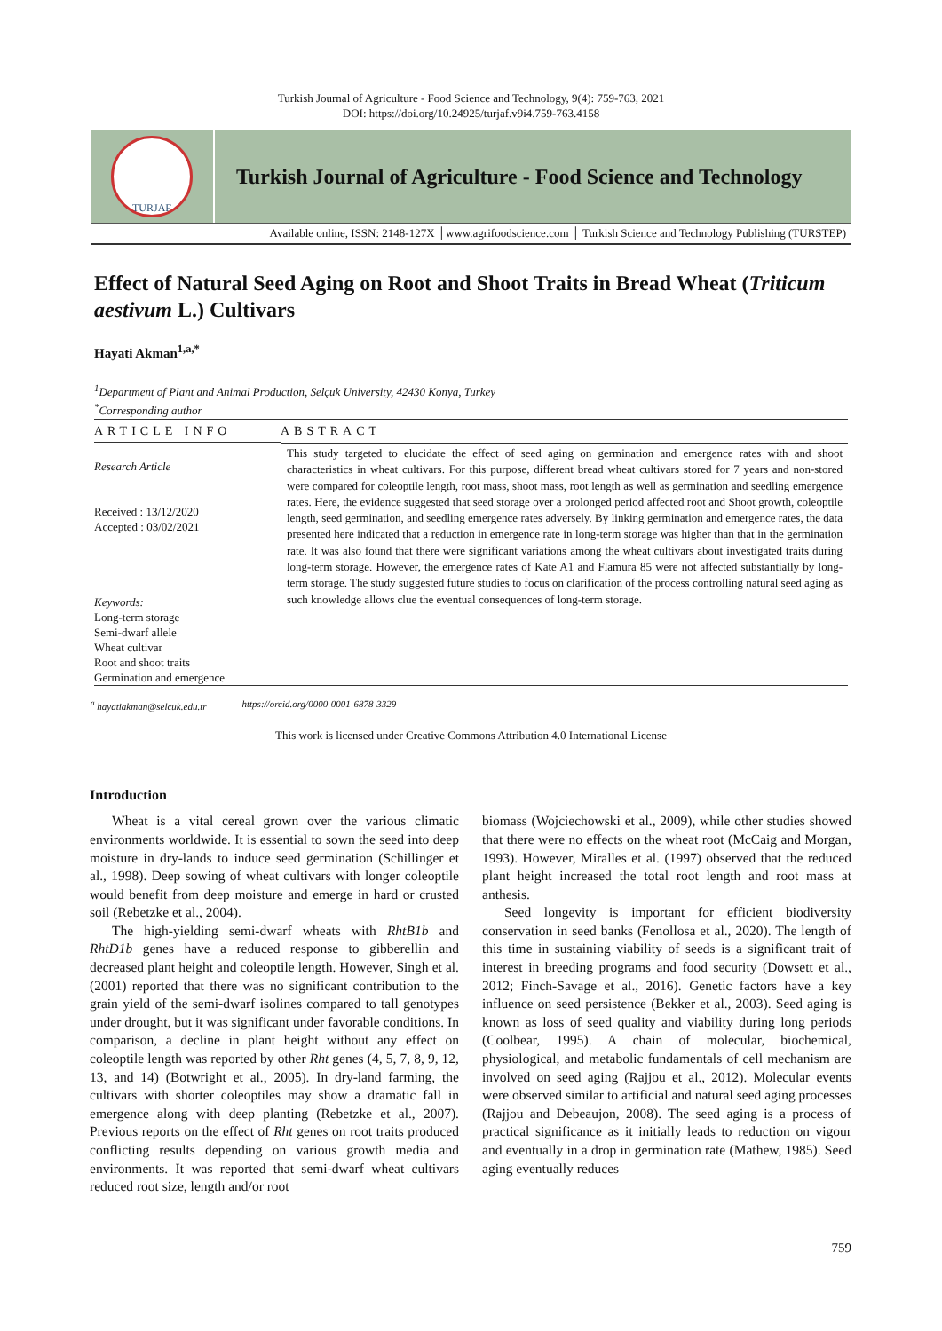Turkish Journal of Agriculture - Food Science and Technology, 9(4): 759-763, 2021
DOI: https://doi.org/10.24925/turjaf.v9i4.759-763.4158
TURJAF
Turkish Journal of Agriculture - Food Science and Technology
Available online, ISSN: 2148-127X │www.agrifoodscience.com │ Turkish Science and Technology Publishing (TURSTEP)
Effect of Natural Seed Aging on Root and Shoot Traits in Bread Wheat (Triticum aestivum L.) Cultivars
Hayati Akman<sup>1,a,*</sup>
<sup>1</sup> Department of Plant and Animal Production, Selçuk University, 42430 Konya, Turkey
<sup>*</sup> Corresponding author
ARTICLE INFO
Research Article
Received : 13/12/2020
Accepted : 03/02/2021
Keywords:
Long-term storage
Semi-dwarf allele
Wheat cultivar
Root and shoot traits
Germination and emergence
ABSTRACT
This study targeted to elucidate the effect of seed aging on germination and emergence rates with and shoot characteristics in wheat cultivars. For this purpose, different bread wheat cultivars stored for 7 years and non-stored were compared for coleoptile length, root mass, shoot mass, root length as well as germination and seedling emergence rates. Here, the evidence suggested that seed storage over a prolonged period affected root and Shoot growth, coleoptile length, seed germination, and seedling emergence rates adversely. By linking germination and emergence rates, the data presented here indicated that a reduction in emergence rate in long-term storage was higher than that in the germination rate. It was also found that there were significant variations among the wheat cultivars about investigated traits during long-term storage. However, the emergence rates of Kate A1 and Flamura 85 were not affected substantially by long-term storage. The study suggested future studies to focus on clarification of the process controlling natural seed aging as such knowledge allows clue the eventual consequences of long-term storage.
<sup>a</sup> hayatiakman@selcuk.edu.tr https://orcid.org/0000-0001-6878-3329
This work is licensed under Creative Commons Attribution 4.0 International License
Introduction
Wheat is a vital cereal grown over the various climatic environments worldwide. It is essential to sown the seed into deep moisture in dry-lands to induce seed germination (Schillinger et al., 1998). Deep sowing of wheat cultivars with longer coleoptile would benefit from deep moisture and emerge in hard or crusted soil (Rebetzke et al., 2004).
The high-yielding semi-dwarf wheats with RhtB1b and RhtD1b genes have a reduced response to gibberellin and decreased plant height and coleoptile length. However, Singh et al. (2001) reported that there was no significant contribution to the grain yield of the semi-dwarf isolines compared to tall genotypes under drought, but it was significant under favorable conditions. In comparison, a decline in plant height without any effect on coleoptile length was reported by other Rht genes (4, 5, 7, 8, 9, 12, 13, and 14) (Botwright et al., 2005). In dry-land farming, the cultivars with shorter coleoptiles may show a dramatic fall in emergence along with deep planting (Rebetzke et al., 2007). Previous reports on the effect of Rht genes on root traits produced conflicting results depending on various growth media and environments. It was reported that semi-dwarf wheat cultivars reduced root size, length and/or root
biomass (Wojciechowski et al., 2009), while other studies showed that there were no effects on the wheat root (McCaig and Morgan, 1993). However, Miralles et al. (1997) observed that the reduced plant height increased the total root length and root mass at anthesis.
Seed longevity is important for efficient biodiversity conservation in seed banks (Fenollosa et al., 2020). The length of this time in sustaining viability of seeds is a significant trait of interest in breeding programs and food security (Dowsett et al., 2012; Finch-Savage et al., 2016). Genetic factors have a key influence on seed persistence (Bekker et al., 2003). Seed aging is known as loss of seed quality and viability during long periods (Coolbear, 1995). A chain of molecular, biochemical, physiological, and metabolic fundamentals of cell mechanism are involved on seed aging (Rajjou et al., 2012). Molecular events were observed similar to artificial and natural seed aging processes (Rajjou and Debeaujon, 2008). The seed aging is a process of practical significance as it initially leads to reduction on vigour and eventually in a drop in germination rate (Mathew, 1985). Seed aging eventually reduces
759